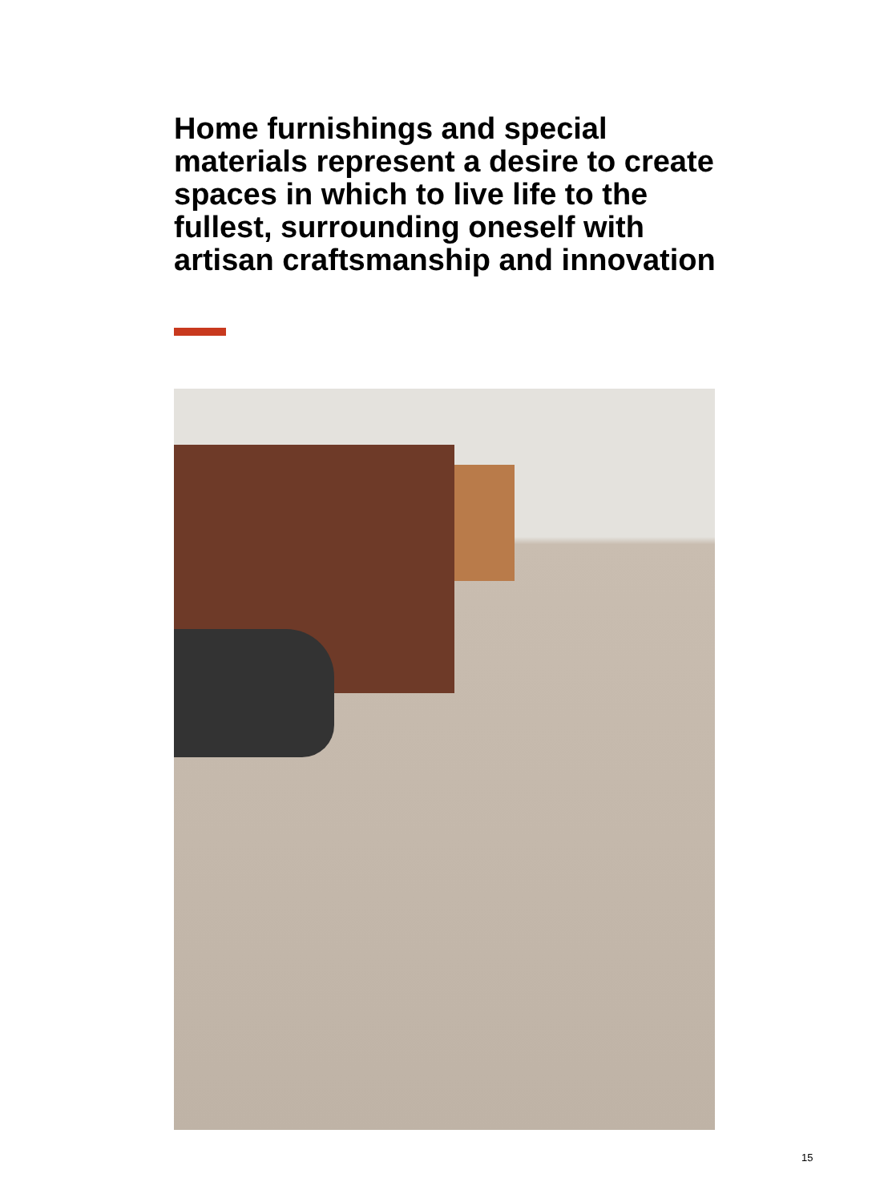Home furnishings and special materials represent a desire to create spaces in which to live life to the fullest, surrounding oneself with artisan craftsmanship and innovation
15